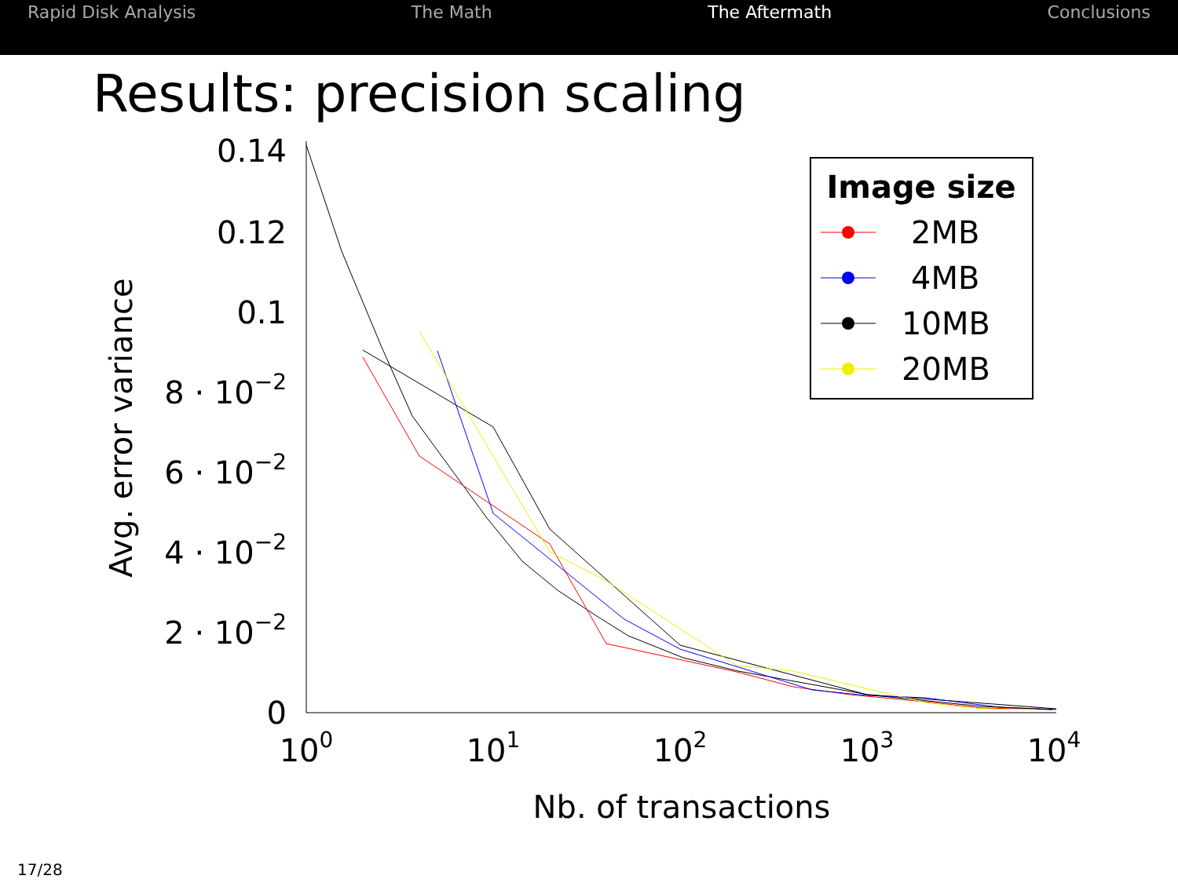Rapid Disk Analysis The Math The Aftermath Conclusions
Results: precision scaling
0
2 · 10−2
4 · 10−2
6 · 10−2
8 · 10−2
0.1
0.12
0.14
100
101
102
103
104
Nb. of transactions
Avg. error variance
Image size
2MB
4MB
10MB
20MB
17/28